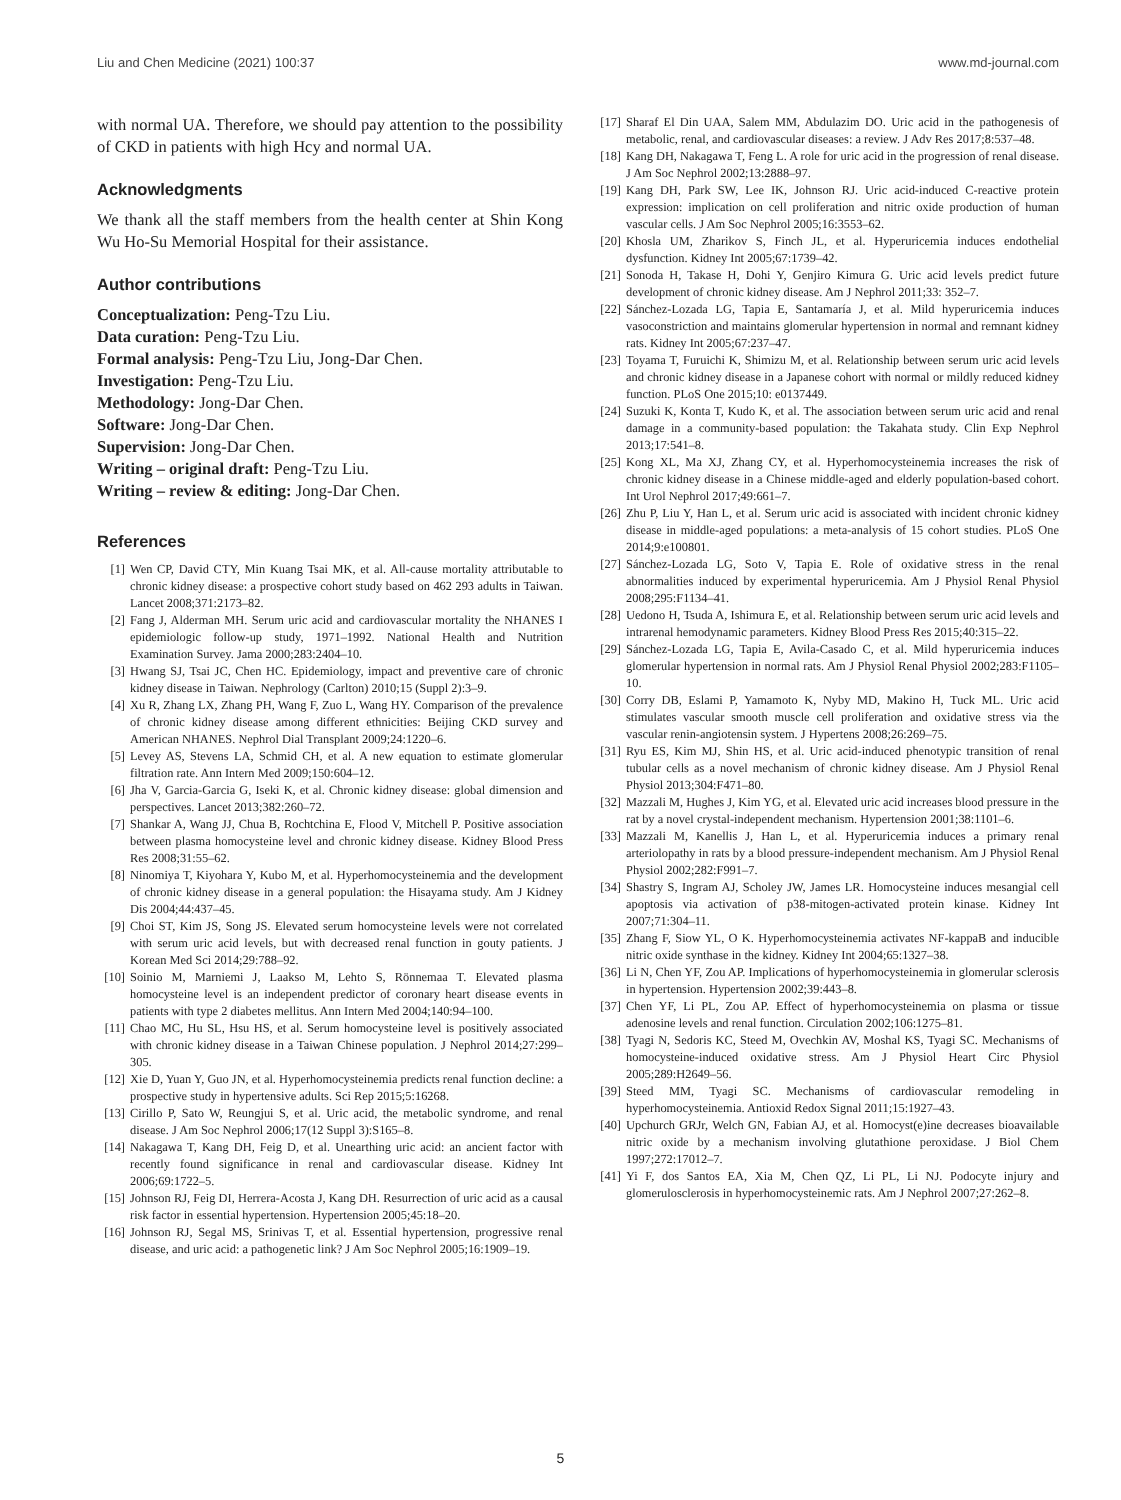Liu and Chen Medicine (2021) 100:37 www.md-journal.com
with normal UA. Therefore, we should pay attention to the possibility of CKD in patients with high Hcy and normal UA.
Acknowledgments
We thank all the staff members from the health center at Shin Kong Wu Ho-Su Memorial Hospital for their assistance.
Author contributions
Conceptualization: Peng-Tzu Liu.
Data curation: Peng-Tzu Liu.
Formal analysis: Peng-Tzu Liu, Jong-Dar Chen.
Investigation: Peng-Tzu Liu.
Methodology: Jong-Dar Chen.
Software: Jong-Dar Chen.
Supervision: Jong-Dar Chen.
Writing – original draft: Peng-Tzu Liu.
Writing – review & editing: Jong-Dar Chen.
References
[1] Wen CP, David CTY, Min Kuang Tsai MK, et al. All-cause mortality attributable to chronic kidney disease: a prospective cohort study based on 462 293 adults in Taiwan. Lancet 2008;371:2173–82.
[2] Fang J, Alderman MH. Serum uric acid and cardiovascular mortality the NHANES I epidemiologic follow-up study, 1971–1992. National Health and Nutrition Examination Survey. Jama 2000;283:2404–10.
[3] Hwang SJ, Tsai JC, Chen HC. Epidemiology, impact and preventive care of chronic kidney disease in Taiwan. Nephrology (Carlton) 2010;15 (Suppl 2):3–9.
[4] Xu R, Zhang LX, Zhang PH, Wang F, Zuo L, Wang HY. Comparison of the prevalence of chronic kidney disease among different ethnicities: Beijing CKD survey and American NHANES. Nephrol Dial Transplant 2009;24:1220–6.
[5] Levey AS, Stevens LA, Schmid CH, et al. A new equation to estimate glomerular filtration rate. Ann Intern Med 2009;150:604–12.
[6] Jha V, Garcia-Garcia G, Iseki K, et al. Chronic kidney disease: global dimension and perspectives. Lancet 2013;382:260–72.
[7] Shankar A, Wang JJ, Chua B, Rochtchina E, Flood V, Mitchell P. Positive association between plasma homocysteine level and chronic kidney disease. Kidney Blood Press Res 2008;31:55–62.
[8] Ninomiya T, Kiyohara Y, Kubo M, et al. Hyperhomocysteinemia and the development of chronic kidney disease in a general population: the Hisayama study. Am J Kidney Dis 2004;44:437–45.
[9] Choi ST, Kim JS, Song JS. Elevated serum homocysteine levels were not correlated with serum uric acid levels, but with decreased renal function in gouty patients. J Korean Med Sci 2014;29:788–92.
[10] Soinio M, Marniemi J, Laakso M, Lehto S, Rönnemaa T. Elevated plasma homocysteine level is an independent predictor of coronary heart disease events in patients with type 2 diabetes mellitus. Ann Intern Med 2004;140:94–100.
[11] Chao MC, Hu SL, Hsu HS, et al. Serum homocysteine level is positively associated with chronic kidney disease in a Taiwan Chinese population. J Nephrol 2014;27:299–305.
[12] Xie D, Yuan Y, Guo JN, et al. Hyperhomocysteinemia predicts renal function decline: a prospective study in hypertensive adults. Sci Rep 2015;5:16268.
[13] Cirillo P, Sato W, Reungjui S, et al. Uric acid, the metabolic syndrome, and renal disease. J Am Soc Nephrol 2006;17(12 Suppl 3):S165–8.
[14] Nakagawa T, Kang DH, Feig D, et al. Unearthing uric acid: an ancient factor with recently found significance in renal and cardiovascular disease. Kidney Int 2006;69:1722–5.
[15] Johnson RJ, Feig DI, Herrera-Acosta J, Kang DH. Resurrection of uric acid as a causal risk factor in essential hypertension. Hypertension 2005;45:18–20.
[16] Johnson RJ, Segal MS, Srinivas T, et al. Essential hypertension, progressive renal disease, and uric acid: a pathogenetic link? J Am Soc Nephrol 2005;16:1909–19.
[17] Sharaf El Din UAA, Salem MM, Abdulazim DO. Uric acid in the pathogenesis of metabolic, renal, and cardiovascular diseases: a review. J Adv Res 2017;8:537–48.
[18] Kang DH, Nakagawa T, Feng L. A role for uric acid in the progression of renal disease. J Am Soc Nephrol 2002;13:2888–97.
[19] Kang DH, Park SW, Lee IK, Johnson RJ. Uric acid-induced C-reactive protein expression: implication on cell proliferation and nitric oxide production of human vascular cells. J Am Soc Nephrol 2005;16:3553–62.
[20] Khosla UM, Zharikov S, Finch JL, et al. Hyperuricemia induces endothelial dysfunction. Kidney Int 2005;67:1739–42.
[21] Sonoda H, Takase H, Dohi Y, Genjiro Kimura G. Uric acid levels predict future development of chronic kidney disease. Am J Nephrol 2011;33: 352–7.
[22] Sánchez-Lozada LG, Tapia E, Santamaría J, et al. Mild hyperuricemia induces vasoconstriction and maintains glomerular hypertension in normal and remnant kidney rats. Kidney Int 2005;67:237–47.
[23] Toyama T, Furuichi K, Shimizu M, et al. Relationship between serum uric acid levels and chronic kidney disease in a Japanese cohort with normal or mildly reduced kidney function. PLoS One 2015;10: e0137449.
[24] Suzuki K, Konta T, Kudo K, et al. The association between serum uric acid and renal damage in a community-based population: the Takahata study. Clin Exp Nephrol 2013;17:541–8.
[25] Kong XL, Ma XJ, Zhang CY, et al. Hyperhomocysteinemia increases the risk of chronic kidney disease in a Chinese middle-aged and elderly population-based cohort. Int Urol Nephrol 2017;49:661–7.
[26] Zhu P, Liu Y, Han L, et al. Serum uric acid is associated with incident chronic kidney disease in middle-aged populations: a meta-analysis of 15 cohort studies. PLoS One 2014;9:e100801.
[27] Sánchez-Lozada LG, Soto V, Tapia E. Role of oxidative stress in the renal abnormalities induced by experimental hyperuricemia. Am J Physiol Renal Physiol 2008;295:F1134–41.
[28] Uedono H, Tsuda A, Ishimura E, et al. Relationship between serum uric acid levels and intrarenal hemodynamic parameters. Kidney Blood Press Res 2015;40:315–22.
[29] Sánchez-Lozada LG, Tapia E, Avila-Casado C, et al. Mild hyperuricemia induces glomerular hypertension in normal rats. Am J Physiol Renal Physiol 2002;283:F1105–10.
[30] Corry DB, Eslami P, Yamamoto K, Nyby MD, Makino H, Tuck ML. Uric acid stimulates vascular smooth muscle cell proliferation and oxidative stress via the vascular renin-angiotensin system. J Hypertens 2008;26:269–75.
[31] Ryu ES, Kim MJ, Shin HS, et al. Uric acid-induced phenotypic transition of renal tubular cells as a novel mechanism of chronic kidney disease. Am J Physiol Renal Physiol 2013;304:F471–80.
[32] Mazzali M, Hughes J, Kim YG, et al. Elevated uric acid increases blood pressure in the rat by a novel crystal-independent mechanism. Hypertension 2001;38:1101–6.
[33] Mazzali M, Kanellis J, Han L, et al. Hyperuricemia induces a primary renal arteriolopathy in rats by a blood pressure-independent mechanism. Am J Physiol Renal Physiol 2002;282:F991–7.
[34] Shastry S, Ingram AJ, Scholey JW, James LR. Homocysteine induces mesangial cell apoptosis via activation of p38-mitogen-activated protein kinase. Kidney Int 2007;71:304–11.
[35] Zhang F, Siow YL, O K. Hyperhomocysteinemia activates NF-kappaB and inducible nitric oxide synthase in the kidney. Kidney Int 2004;65:1327–38.
[36] Li N, Chen YF, Zou AP. Implications of hyperhomocysteinemia in glomerular sclerosis in hypertension. Hypertension 2002;39:443–8.
[37] Chen YF, Li PL, Zou AP. Effect of hyperhomocysteinemia on plasma or tissue adenosine levels and renal function. Circulation 2002;106:1275–81.
[38] Tyagi N, Sedoris KC, Steed M, Ovechkin AV, Moshal KS, Tyagi SC. Mechanisms of homocysteine-induced oxidative stress. Am J Physiol Heart Circ Physiol 2005;289:H2649–56.
[39] Steed MM, Tyagi SC. Mechanisms of cardiovascular remodeling in hyperhomocysteinemia. Antioxid Redox Signal 2011;15:1927–43.
[40] Upchurch GRJr, Welch GN, Fabian AJ, et al. Homocyst(e)ine decreases bioavailable nitric oxide by a mechanism involving glutathione peroxidase. J Biol Chem 1997;272:17012–7.
[41] Yi F, dos Santos EA, Xia M, Chen QZ, Li PL, Li NJ. Podocyte injury and glomerulosclerosis in hyperhomocysteinemic rats. Am J Nephrol 2007;27:262–8.
5